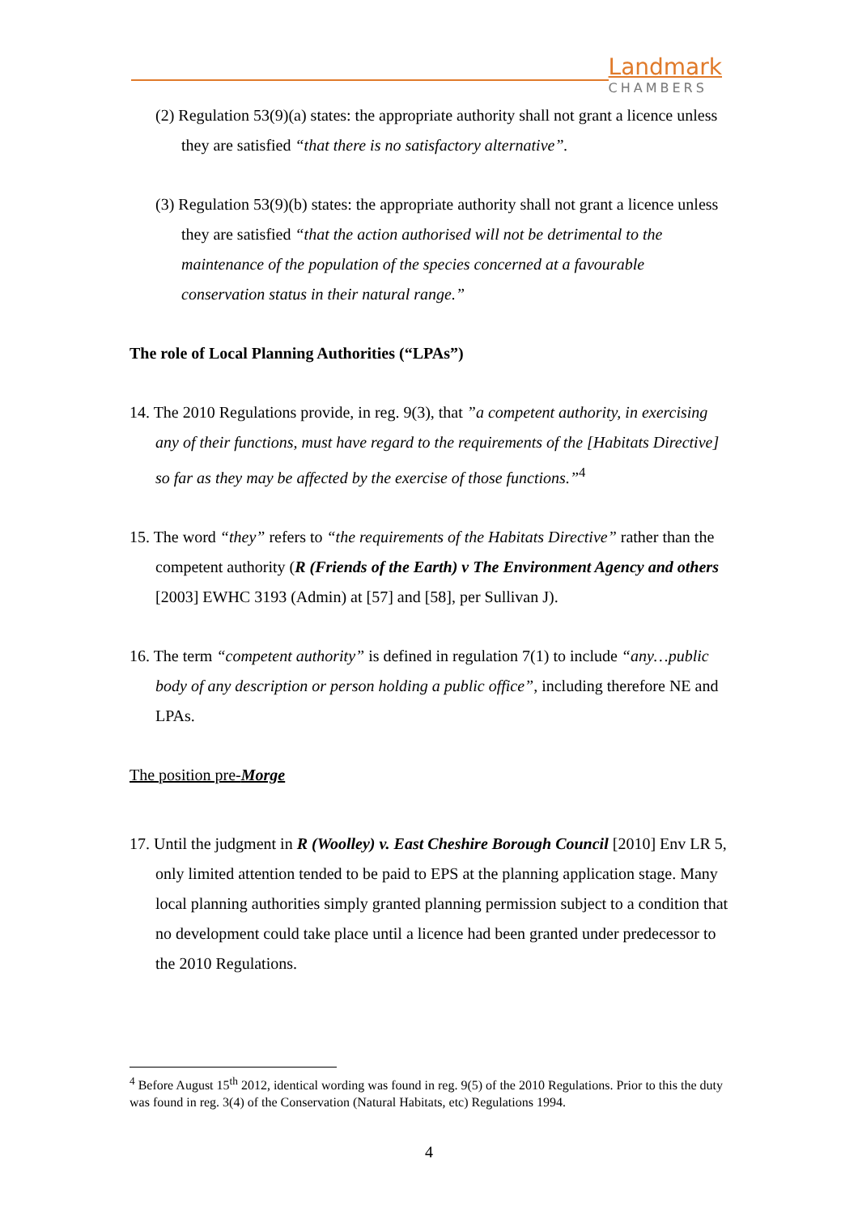Landmark
CHAMBERS
(2) Regulation 53(9)(a) states: the appropriate authority shall not grant a licence unless they are satisfied “that there is no satisfactory alternative”.
(3) Regulation 53(9)(b) states: the appropriate authority shall not grant a licence unless they are satisfied “that the action authorised will not be detrimental to the maintenance of the population of the species concerned at a favourable conservation status in their natural range.”
The role of Local Planning Authorities (“LPAs”)
14. The 2010 Regulations provide, in reg. 9(3), that ”a competent authority, in exercising any of their functions, must have regard to the requirements of the [Habitats Directive] so far as they may be affected by the exercise of those functions.”<sup>4</sup>
15. The word “they” refers to “the requirements of the Habitats Directive” rather than the competent authority (R (Friends of the Earth) v The Environment Agency and others [2003] EWHC 3193 (Admin) at [57] and [58], per Sullivan J).
16. The term “competent authority” is defined in regulation 7(1) to include “any…public body of any description or person holding a public office”, including therefore NE and LPAs.
The position pre-Morge
17. Until the judgment in R (Woolley) v. East Cheshire Borough Council [2010] Env LR 5, only limited attention tended to be paid to EPS at the planning application stage. Many local planning authorities simply granted planning permission subject to a condition that no development could take place until a licence had been granted under predecessor to the 2010 Regulations.
<sup>4</sup> Before August 15<sup>th</sup> 2012, identical wording was found in reg. 9(5) of the 2010 Regulations. Prior to this the duty was found in reg. 3(4) of the Conservation (Natural Habitats, etc) Regulations 1994.
4